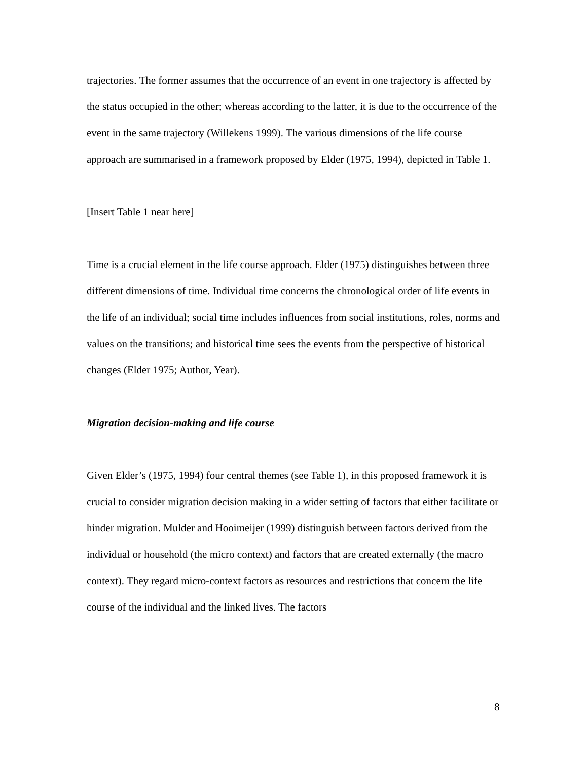trajectories. The former assumes that the occurrence of an event in one trajectory is affected by the status occupied in the other; whereas according to the latter, it is due to the occurrence of the event in the same trajectory (Willekens 1999). The various dimensions of the life course approach are summarised in a framework proposed by Elder (1975, 1994), depicted in Table 1.
[Insert Table 1 near here]
Time is a crucial element in the life course approach. Elder (1975) distinguishes between three different dimensions of time. Individual time concerns the chronological order of life events in the life of an individual; social time includes influences from social institutions, roles, norms and values on the transitions; and historical time sees the events from the perspective of historical changes (Elder 1975; Author, Year).
Migration decision-making and life course
Given Elder’s (1975, 1994) four central themes (see Table 1), in this proposed framework it is crucial to consider migration decision making in a wider setting of factors that either facilitate or hinder migration. Mulder and Hooimeijer (1999) distinguish between factors derived from the individual or household (the micro context) and factors that are created externally (the macro context). They regard micro-context factors as resources and restrictions that concern the life course of the individual and the linked lives. The factors
8